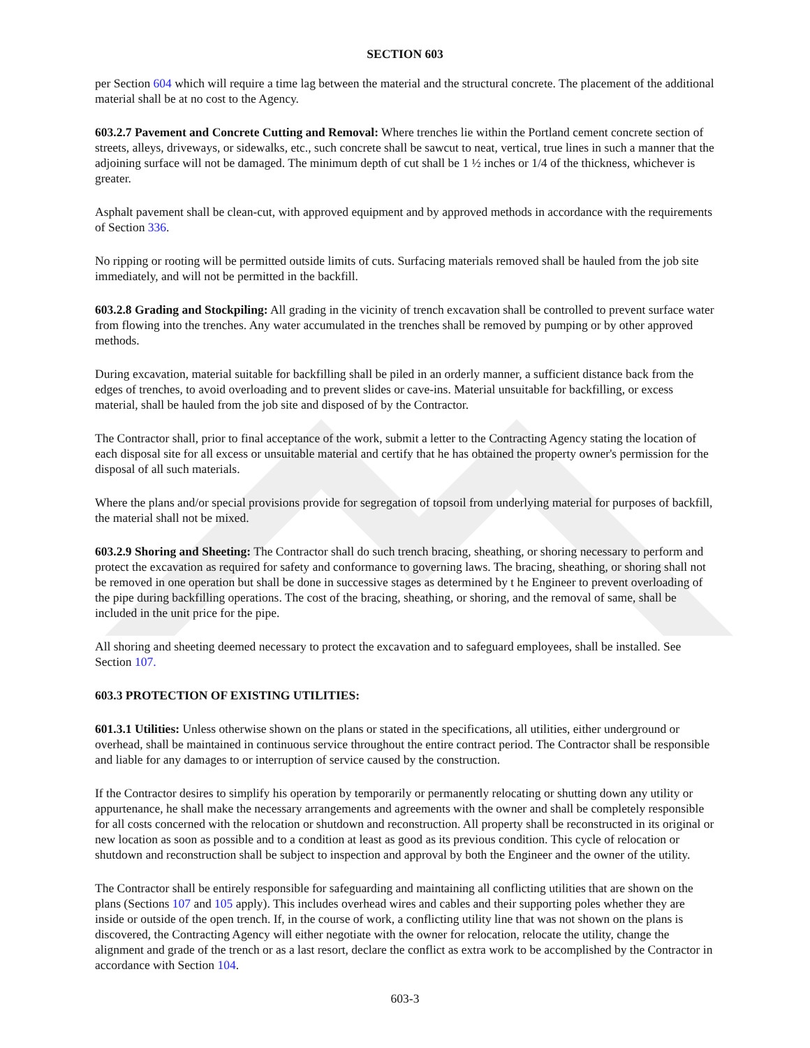SECTION 603
per Section 604 which will require a time lag between the material and the structural concrete. The placement of the additional material shall be at no cost to the Agency.
603.2.7 Pavement and Concrete Cutting and Removal: Where trenches lie within the Portland cement concrete section of streets, alleys, driveways, or sidewalks, etc., such concrete shall be sawcut to neat, vertical, true lines in such a manner that the adjoining surface will not be damaged. The minimum depth of cut shall be 1 ½ inches or 1/4 of the thickness, whichever is greater.
Asphalt pavement shall be clean-cut, with approved equipment and by approved methods in accordance with the requirements of Section 336.
No ripping or rooting will be permitted outside limits of cuts. Surfacing materials removed shall be hauled from the job site immediately, and will not be permitted in the backfill.
603.2.8 Grading and Stockpiling: All grading in the vicinity of trench excavation shall be controlled to prevent surface water from flowing into the trenches. Any water accumulated in the trenches shall be removed by pumping or by other approved methods.
During excavation, material suitable for backfilling shall be piled in an orderly manner, a sufficient distance back from the edges of trenches, to avoid overloading and to prevent slides or cave-ins. Material unsuitable for backfilling, or excess material, shall be hauled from the job site and disposed of by the Contractor.
The Contractor shall, prior to final acceptance of the work, submit a letter to the Contracting Agency stating the location of each disposal site for all excess or unsuitable material and certify that he has obtained the property owner's permission for the disposal of all such materials.
Where the plans and/or special provisions provide for segregation of topsoil from underlying material for purposes of backfill, the material shall not be mixed.
603.2.9 Shoring and Sheeting: The Contractor shall do such trench bracing, sheathing, or shoring necessary to perform and protect the excavation as required for safety and conformance to governing laws. The bracing, sheathing, or shoring shall not be removed in one operation but shall be done in successive stages as determined by t he Engineer to prevent overloading of the pipe during backfilling operations. The cost of the bracing, sheathing, or shoring, and the removal of same, shall be included in the unit price for the pipe.
All shoring and sheeting deemed necessary to protect the excavation and to safeguard employees, shall be installed. See Section 107.
603.3 PROTECTION OF EXISTING UTILITIES:
601.3.1 Utilities: Unless otherwise shown on the plans or stated in the specifications, all utilities, either underground or overhead, shall be maintained in continuous service throughout the entire contract period. The Contractor shall be responsible and liable for any damages to or interruption of service caused by the construction.
If the Contractor desires to simplify his operation by temporarily or permanently relocating or shutting down any utility or appurtenance, he shall make the necessary arrangements and agreements with the owner and shall be completely responsible for all costs concerned with the relocation or shutdown and reconstruction. All property shall be reconstructed in its original or new location as soon as possible and to a condition at least as good as its previous condition. This cycle of relocation or shutdown and reconstruction shall be subject to inspection and approval by both the Engineer and the owner of the utility.
The Contractor shall be entirely responsible for safeguarding and maintaining all conflicting utilities that are shown on the plans (Sections 107 and 105 apply). This includes overhead wires and cables and their supporting poles whether they are inside or outside of the open trench. If, in the course of work, a conflicting utility line that was not shown on the plans is discovered, the Contracting Agency will either negotiate with the owner for relocation, relocate the utility, change the alignment and grade of the trench or as a last resort, declare the conflict as extra work to be accomplished by the Contractor in accordance with Section 104.
603-3